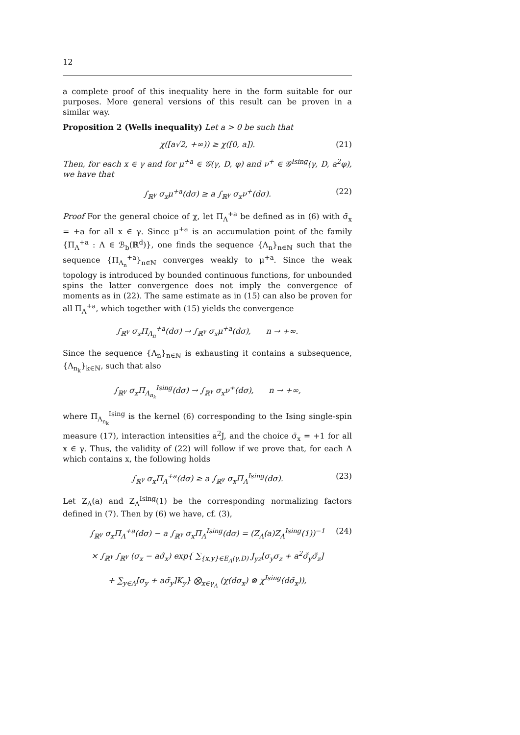12
a complete proof of this inequality here in the form suitable for our purposes. More general versions of this result can be proven in a similar way.
Proposition 2 (Wells inequality) Let a > 0 be such that
χ([a√2, +∞)) ≥ χ([0, a]). (21)
Then, for each x ∈ γ and for μ<sup>+a</sup> ∈ 𝒢(γ, D, φ) and ν<sup>+</sup> ∈ 𝒢<sup>Ising</sup>(γ, D, a<sup>2</sup>φ), we have that
∫<sub>ℝ<sup>γ</sup></sub> σ<sub>x</sub>μ<sup>+a</sup>(dσ) ≥ a ∫<sub>ℝ<sup>γ</sup></sub> σ<sub>x</sub>ν<sup>+</sup>(dσ). (22)
Proof For the general choice of χ, let Π<sub>Λ</sub><sup>+a</sup> be defined as in (6) with σ̄<sub>x</sub> = +a for all x ∈ γ. Since μ<sup>+a</sup> is an accumulation point of the family {Π<sub>Λ</sub><sup>+a</sup> : Λ ∈ ℬ<sub>b</sub>(ℝ<sup>d</sup>)}, one finds the sequence {Λ<sub>n</sub>}<sub>n∈ℕ</sub> such that the sequence {Π<sub>Λ<sub>n</sub></sub><sup>+a</sup>}<sub>n∈ℕ</sub> converges weakly to μ<sup>+a</sup>. Since the weak topology is introduced by bounded continuous functions, for unbounded spins the latter convergence does not imply the convergence of moments as in (22). The same estimate as in (15) can also be proven for all Π<sub>Λ</sub><sup>+a</sup>, which together with (15) yields the convergence
∫<sub>ℝ<sup>γ</sup></sub> σ<sub>x</sub>Π<sub>Λ<sub>n</sub></sub><sup>+a</sup>(dσ) → ∫<sub>ℝ<sup>γ</sup></sub> σ<sub>x</sub>μ<sup>+a</sup>(dσ), n → +∞.
Since the sequence {Λ<sub>n</sub>}<sub>n∈ℕ</sub> is exhausting it contains a subsequence, {Λ<sub>n<sub>k</sub></sub>}<sub>k∈ℕ</sub>, such that also
∫<sub>ℝ<sup>γ</sup></sub> σ<sub>x</sub>Π<sub>Λ<sub>n<sub>k</sub></sub></sub><sup>Ising</sup>(dσ) → ∫<sub>ℝ<sup>γ</sup></sub> σ<sub>x</sub>ν<sup>+</sup>(dσ), n → +∞,
where Π<sub>Λ<sub>n<sub>k</sub></sub></sub><sup>Ising</sup> is the kernel (6) corresponding to the Ising single-spin measure (17), interaction intensities a<sup>2</sup>J, and the choice σ̄<sub>x</sub> = +1 for all x ∈ γ. Thus, the validity of (22) will follow if we prove that, for each Λ which contains x, the following holds
∫<sub>ℝ<sup>γ</sup></sub> σ<sub>x</sub>Π<sub>Λ</sub><sup>+a</sup>(dσ) ≥ a ∫<sub>ℝ<sup>γ</sup></sub> σ<sub>x</sub>Π<sub>Λ</sub><sup>Ising</sup>(dσ). (23)
Let Z<sub>Λ</sub>(a) and Z<sub>Λ</sub><sup>Ising</sup>(1) be the corresponding normalizing factors defined in (7). Then by (6) we have, cf. (3),
∫<sub>ℝ<sup>γ</sup></sub> σ<sub>x</sub>Π<sub>Λ</sub><sup>+a</sup>(dσ) − a ∫<sub>ℝ<sup>γ</sup></sub> σ<sub>x</sub>Π<sub>Λ</sub><sup>Ising</sup>(dσ) = (Z<sub>Λ</sub>(a)Z<sub>Λ</sub><sup>Ising</sup>(1))<sup>−1</sup> (24)
× ∫<sub>ℝ<sup>γ</sup></sub> ∫<sub>ℝ<sup>γ</sup></sub> (σ<sub>x</sub> − aσ̃<sub>x</sub>) exp{ ∑<sub>{x,y}∈E<sub>Λ</sub>(γ,D)</sub> J<sub>yz</sub>[σ<sub>y</sub>σ<sub>z</sub> + a<sup>2</sup>σ̃<sub>y</sub>σ̃<sub>z</sub>]
+ ∑<sub>y∈Λ</sub>[σ<sub>y</sub> + aσ̃<sub>y</sub>]K<sub>y</sub>} ⨂<sub>x∈γ<sub>Λ</sub></sub> (χ(dσ<sub>x</sub>) ⊗ χ<sup>Ising</sup>(dσ̃<sub>x</sub>)),